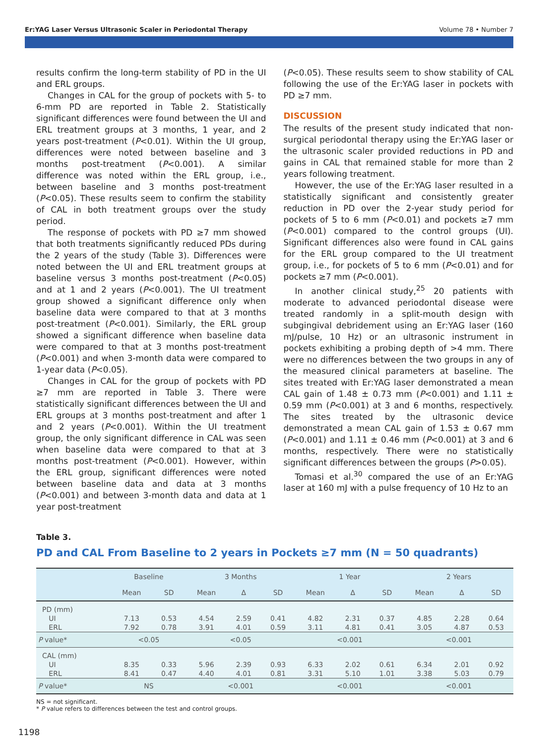Er:YAG Laser Versus Ultrasonic Scaler in Periodontal Therapy Volume 78 • Number 7
results confirm the long-term stability of PD in the UI and ERL groups.
Changes in CAL for the group of pockets with 5- to 6-mm PD are reported in Table 2. Statistically significant differences were found between the UI and ERL treatment groups at 3 months, 1 year, and 2 years post-treatment (P<0.01). Within the UI group, differences were noted between baseline and 3 months post-treatment (P<0.001). A similar difference was noted within the ERL group, i.e., between baseline and 3 months post-treatment (P<0.05). These results seem to confirm the stability of CAL in both treatment groups over the study period.
The response of pockets with PD ≥7 mm showed that both treatments significantly reduced PDs during the 2 years of the study (Table 3). Differences were noted between the UI and ERL treatment groups at baseline versus 3 months post-treatment (P<0.05) and at 1 and 2 years (P<0.001). The UI treatment group showed a significant difference only when baseline data were compared to that at 3 months post-treatment (P<0.001). Similarly, the ERL group showed a significant difference when baseline data were compared to that at 3 months post-treatment (P<0.001) and when 3-month data were compared to 1-year data (P<0.05).
Changes in CAL for the group of pockets with PD ≥7 mm are reported in Table 3. There were statistically significant differences between the UI and ERL groups at 3 months post-treatment and after 1 and 2 years (P<0.001). Within the UI treatment group, the only significant difference in CAL was seen when baseline data were compared to that at 3 months post-treatment (P<0.001). However, within the ERL group, significant differences were noted between baseline data and data at 3 months (P<0.001) and between 3-month data and data at 1 year post-treatment
(P<0.05). These results seem to show stability of CAL following the use of the Er:YAG laser in pockets with PD ≥7 mm.
DISCUSSION
The results of the present study indicated that non-surgical periodontal therapy using the Er:YAG laser or the ultrasonic scaler provided reductions in PD and gains in CAL that remained stable for more than 2 years following treatment.
However, the use of the Er:YAG laser resulted in a statistically significant and consistently greater reduction in PD over the 2-year study period for pockets of 5 to 6 mm (P<0.01) and pockets ≥7 mm (P<0.001) compared to the control groups (UI). Significant differences also were found in CAL gains for the ERL group compared to the UI treatment group, i.e., for pockets of 5 to 6 mm (P<0.01) and for pockets ≥7 mm (P<0.001).
In another clinical study,<sup>25</sup> 20 patients with moderate to advanced periodontal disease were treated randomly in a split-mouth design with subgingival debridement using an Er:YAG laser (160 mJ/pulse, 10 Hz) or an ultrasonic instrument in pockets exhibiting a probing depth of >4 mm. There were no differences between the two groups in any of the measured clinical parameters at baseline. The sites treated with Er:YAG laser demonstrated a mean CAL gain of 1.48 ± 0.73 mm (P<0.001) and 1.11 ± 0.59 mm (P<0.001) at 3 and 6 months, respectively. The sites treated by the ultrasonic device demonstrated a mean CAL gain of 1.53 ± 0.67 mm (P<0.001) and 1.11 ± 0.46 mm (P<0.001) at 3 and 6 months, respectively. There were no statistically significant differences between the groups (P>0.05).
Tomasi et al.<sup>30</sup> compared the use of an Er:YAG laser at 160 mJ with a pulse frequency of 10 Hz to an
Table 3.
PD and CAL From Baseline to 2 years in Pockets ≥7 mm (N = 50 quadrants)
| | Baseline | | 3 Months | | | 1 Year | | | 2 Years | | |
| --- | --- | --- | --- | --- | --- | --- | --- | --- | --- | --- | --- |
| | Mean | SD | Mean | Δ | SD | Mean | Δ | SD | Mean | Δ | SD |
| PD (mm) | | | | | | | | | | | |
| UI | 7.13 | 0.53 | 4.54 | 2.59 | 0.41 | 4.82 | 2.31 | 0.37 | 4.85 | 2.28 | 0.64 |
| ERL | 7.92 | 0.78 | 3.91 | 4.01 | 0.59 | 3.11 | 4.81 | 0.41 | 3.05 | 4.87 | 0.53 |
| P value* | <0.05 | | <0.05 | | | <0.001 | | | <0.001 | | |
| CAL (mm) | | | | | | | | | | | |
| UI | 8.35 | 0.33 | 5.96 | 2.39 | 0.93 | 6.33 | 2.02 | 0.61 | 6.34 | 2.01 | 0.92 |
| ERL | 8.41 | 0.47 | 4.40 | 4.01 | 0.81 | 3.31 | 5.10 | 1.01 | 3.38 | 5.03 | 0.79 |
| P value* | NS | | <0.001 | | | <0.001 | | | <0.001 | | |
NS = not significant.
* P value refers to differences between the test and control groups.
1198